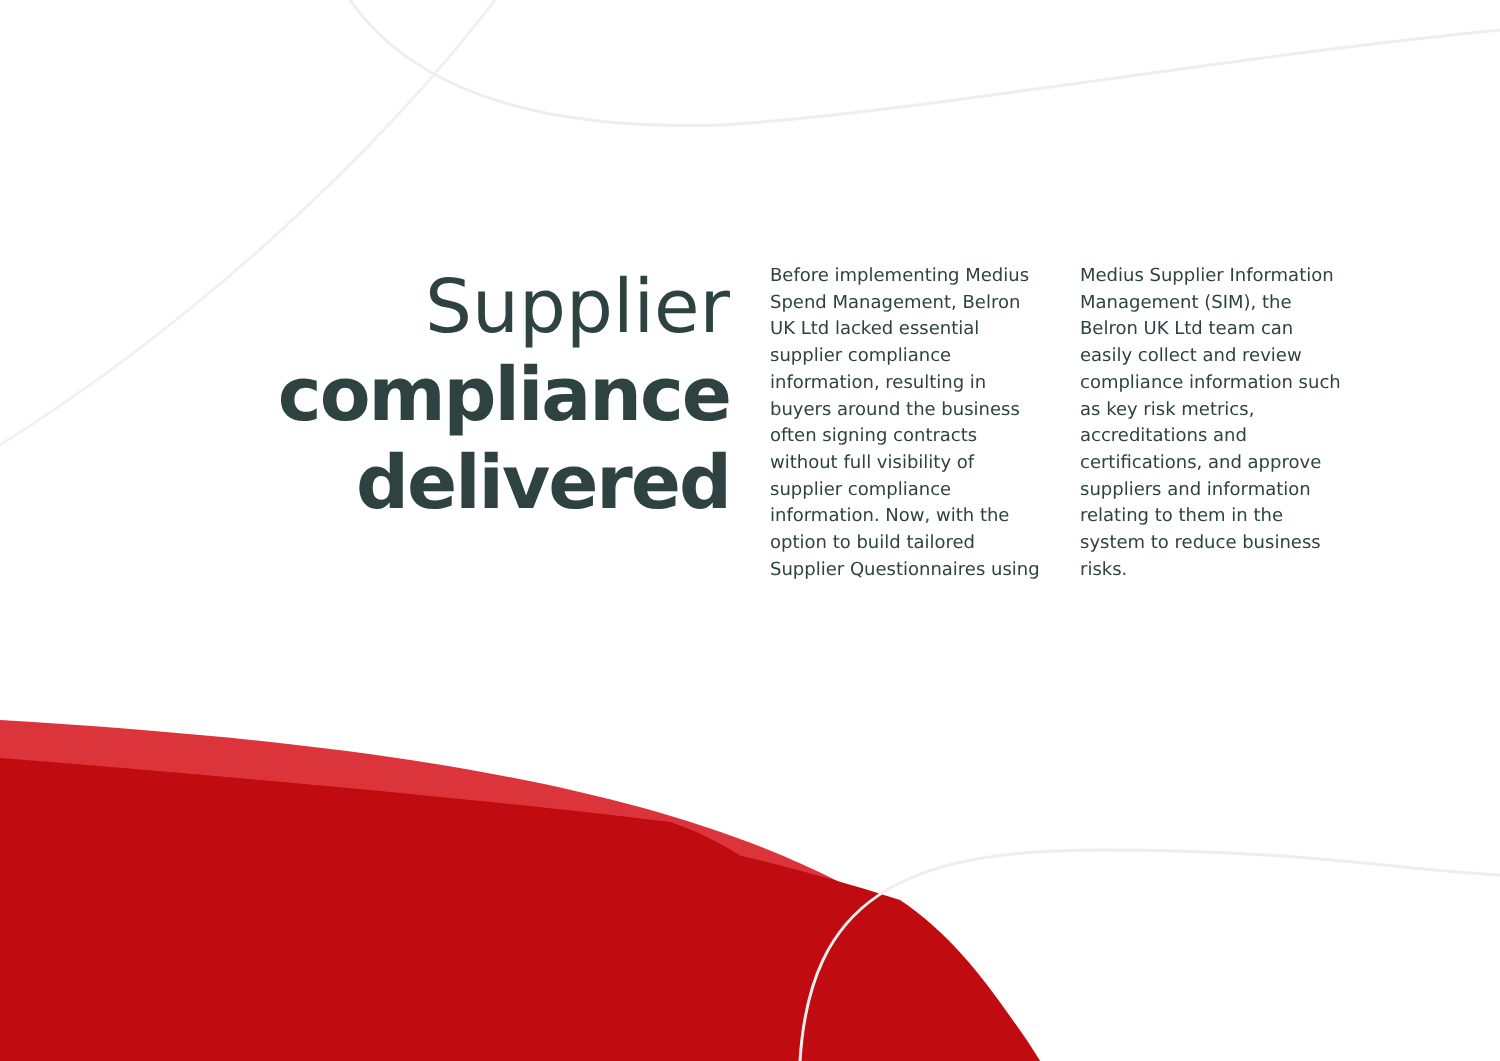Supplier
compliance
delivered
Before implementing Medius Spend Management, Belron UK Ltd lacked essential supplier compliance information, resulting in buyers around the business often signing contracts without full visibility of supplier compliance information. Now, with the option to build tailored Supplier Questionnaires using
Medius Supplier Information Management (SIM), the Belron UK Ltd team can easily collect and review compliance information such as key risk metrics, accreditations and certifications, and approve suppliers and information relating to them in the system to reduce business risks.